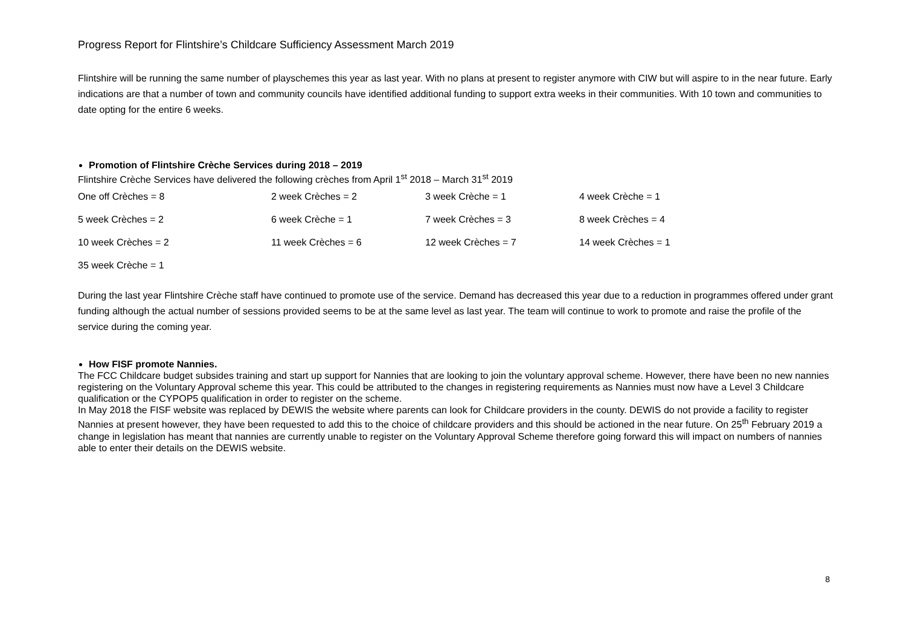Progress Report for Flintshire’s Childcare Sufficiency Assessment March 2019
Flintshire will be running the same number of playschemes this year as last year. With no plans at present to register anymore with CIW but will aspire to in the near future. Early indications are that a number of town and community councils have identified additional funding to support extra weeks in their communities. With 10 town and communities to date opting for the entire 6 weeks.
Promotion of Flintshire Crèche Services during 2018 – 2019
Flintshire Crèche Services have delivered the following crèches from April 1<sup>st</sup> 2018 – March 31<sup>st</sup> 2019
| One off Crèches = 8 | 2 week Crèches = 2 | 3 week Crèche = 1 | 4 week Crèche = 1 |
| 5 week Crèches = 2 | 6 week Crèche = 1 | 7 week Crèches = 3 | 8 week Crèches = 4 |
| 10 week Crèches = 2 | 11 week Crèches = 6 | 12 week Crèches = 7 | 14 week Crèches = 1 |
| 35 week Crèche = 1 | | | |
During the last year Flintshire Crèche staff have continued to promote use of the service. Demand has decreased this year due to a reduction in programmes offered under grant funding although the actual number of sessions provided seems to be at the same level as last year. The team will continue to work to promote and raise the profile of the service during the coming year.
How FISF promote Nannies.
The FCC Childcare budget subsides training and start up support for Nannies that are looking to join the voluntary approval scheme. However, there have been no new nannies registering on the Voluntary Approval scheme this year. This could be attributed to the changes in registering requirements as Nannies must now have a Level 3 Childcare qualification or the CYPOP5 qualification in order to register on the scheme.
In May 2018 the FISF website was replaced by DEWIS the website where parents can look for Childcare providers in the county. DEWIS do not provide a facility to register Nannies at present however, they have been requested to add this to the choice of childcare providers and this should be actioned in the near future. On 25<sup>th</sup> February 2019 a change in legislation has meant that nannies are currently unable to register on the Voluntary Approval Scheme therefore going forward this will impact on numbers of nannies able to enter their details on the DEWIS website.
8